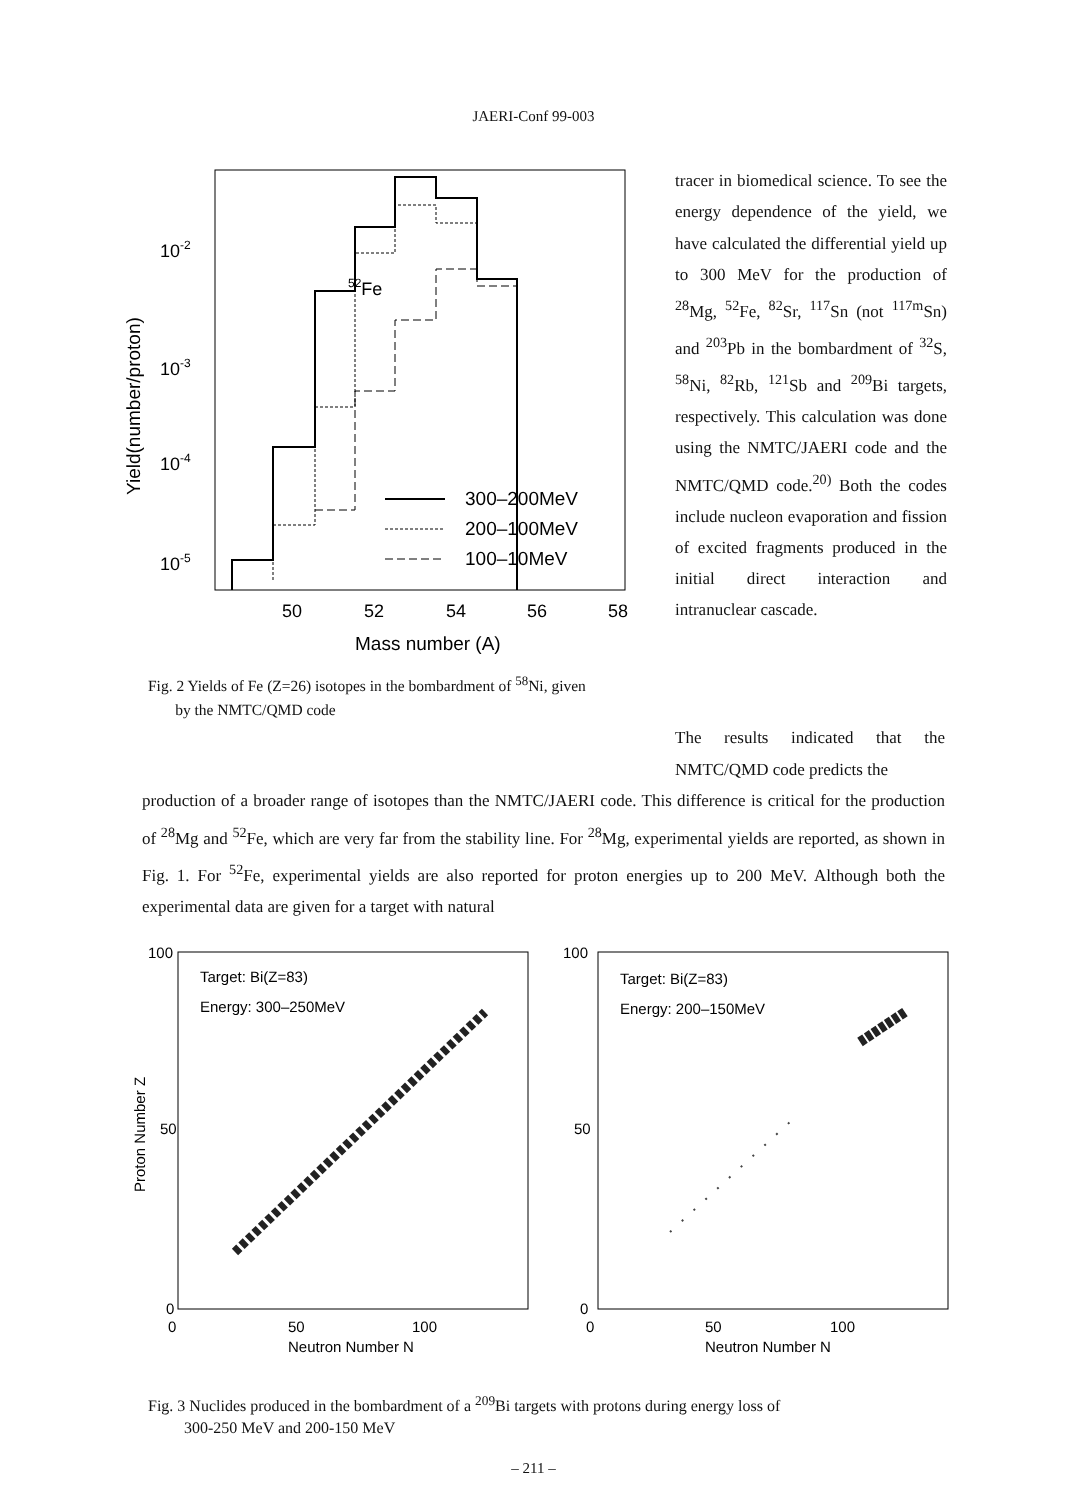JAERI-Conf 99-003
10-2
10-3
10-4
10-5
52Fe
Yield(number/proton)
300–200MeV
200–100MeV
100–10MeV
50
52
54
56
58
Mass number (A)
tracer in biomedical science. To see the energy dependence of the yield, we have calculated the differential yield up to 300 MeV for the production of <sup>28</sup>Mg, <sup>52</sup>Fe, <sup>82</sup>Sr, <sup>117</sup>Sn (not <sup>117m</sup>Sn) and <sup>203</sup>Pb in the bombardment of <sup>32</sup>S, <sup>58</sup>Ni, <sup>82</sup>Rb, <sup>121</sup>Sb and <sup>209</sup>Bi targets, respectively. This calculation was done using the NMTC/JAERI code and the NMTC/QMD code.<sup>20)</sup> Both the codes include nucleon evaporation and fission of excited fragments produced in the initial direct interaction and intranuclear cascade.
Fig. 2 Yields of Fe (Z=26) isotopes in the bombardment of <sup>58</sup>Ni, given
by the NMTC/QMD code
The results indicated that the NMTC/QMD code predicts the
production of a broader range of isotopes than the NMTC/JAERI code. This difference is critical for the production of <sup>28</sup>Mg and <sup>52</sup>Fe, which are very far from the stability line. For <sup>28</sup>Mg, experimental yields are reported, as shown in Fig. 1. For <sup>52</sup>Fe, experimental yields are also reported for proton energies up to 200 MeV. Although both the experimental data are given for a target with natural
100
50
0
0
50
100
Neutron Number N
Proton Number Z
Target: Bi(Z=83)
Energy: 300–250MeV
100
50
0
0
50
100
Neutron Number N
Target: Bi(Z=83)
Energy: 200–150MeV
Fig. 3 Nuclides produced in the bombardment of a <sup>209</sup>Bi targets with protons during energy loss of
300-250 MeV and 200-150 MeV
– 211 –